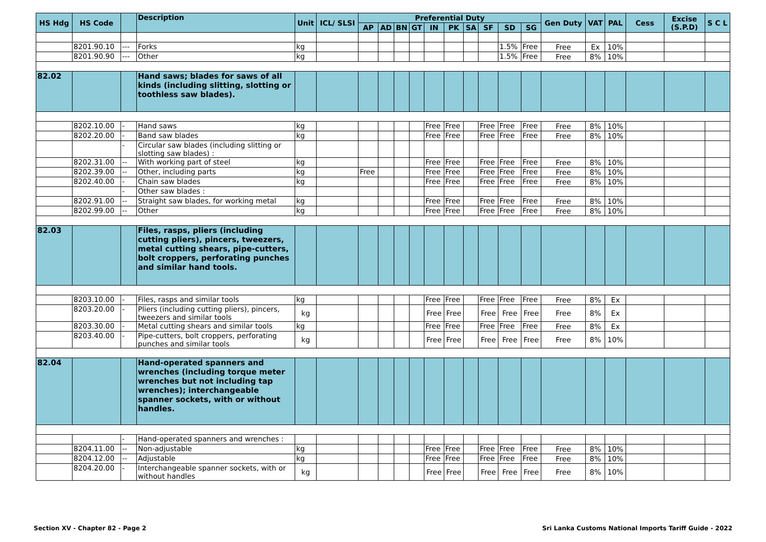| HS Hdg | HS Code | | Description | Unit | ICL/ SLSI | Preferential Duty | | | | | | | | | | Gen Duty | VAT | PAL | Cess | Excise (S.P.D) | S C L |
| --- | --- | --- | --- | --- | --- | --- | --- | --- | --- | --- | --- | --- | --- | --- | --- | --- | --- | --- | --- | --- | --- |
| | | | | | | AP | AD | BN | GT | IN | PK | SA | SF | SD | SG | | | | | | |
| | 8201.90.10 | --- | Forks | kg | | | | | | | | | | 1.5% | Free | Free | Ex | 10% | | | |
| | 8201.90.90 | --- | Other | kg | | | | | | | | | | 1.5% | Free | Free | 8% | 10% | | | |
| 82.02 | | | Hand saws; blades for saws of all kinds (including slitting, slotting or toothless saw blades). | | | | | | | | | | | | | | | | | | |
| | 8202.10.00 | - | Hand saws | kg | | | | | | Free | Free | | Free | Free | Free | Free | 8% | 10% | | | |
| | 8202.20.00 | - | Band saw blades | kg | | | | | | Free | Free | | Free | Free | Free | Free | 8% | 10% | | | |
| | | - | Circular saw blades (including slitting or slotting saw blades) : | | | | | | | | | | | | | | | | | | |
| | 8202.31.00 | -- | With working part of steel | kg | | | | | | Free | Free | | Free | Free | Free | Free | 8% | 10% | | | |
| | 8202.39.00 | -- | Other, including parts | kg | | Free | | | | Free | Free | | Free | Free | Free | Free | 8% | 10% | | | |
| | 8202.40.00 | - | Chain saw blades | kg | | | | | | Free | Free | | Free | Free | Free | Free | 8% | 10% | | | |
| | | - | Other saw blades : | | | | | | | | | | | | | | | | | | |
| | 8202.91.00 | -- | Straight saw blades, for working metal | kg | | | | | | Free | Free | | Free | Free | Free | Free | 8% | 10% | | | |
| | 8202.99.00 | -- | Other | kg | | | | | | Free | Free | | Free | Free | Free | Free | 8% | 10% | | | |
| 82.03 | | | Files, rasps, pliers (including cutting pliers), pincers, tweezers, metal cutting shears, pipe-cutters, bolt croppers, perforating punches and similar hand tools. | | | | | | | | | | | | | | | | | | |
| | 8203.10.00 | - | Files, rasps and similar tools | kg | | | | | | Free | Free | | Free | Free | Free | Free | 8% | Ex | | | |
| | 8203.20.00 | - | Pliers (including cutting pliers), pincers, tweezers and similar tools | kg | | | | | | Free | Free | | Free | Free | Free | Free | 8% | Ex | | | |
| | 8203.30.00 | - | Metal cutting shears and similar tools | kg | | | | | | Free | Free | | Free | Free | Free | Free | 8% | Ex | | | |
| | 8203.40.00 | - | Pipe-cutters, bolt croppers, perforating punches and similar tools | kg | | | | | | Free | Free | | Free | Free | Free | Free | 8% | 10% | | | |
| 82.04 | | | Hand-operated spanners and wrenches (including torque meter wrenches but not including tap wrenches); interchangeable spanner sockets, with or without handles. | | | | | | | | | | | | | | | | | | |
| | | - | Hand-operated spanners and wrenches : | | | | | | | | | | | | | | | | | | |
| | 8204.11.00 | -- | Non-adjustable | kg | | | | | | Free | Free | | Free | Free | Free | Free | 8% | 10% | | | |
| | 8204.12.00 | -- | Adjustable | kg | | | | | | Free | Free | | Free | Free | Free | Free | 8% | 10% | | | |
| | 8204.20.00 | - | Interchangeable spanner sockets, with or without handles | kg | | | | | | Free | Free | | Free | Free | Free | Free | 8% | 10% | | | |
Section XV - Chapter 82 - Page 2 Sri Lanka Customs National Imports Tariff Guide - 2022